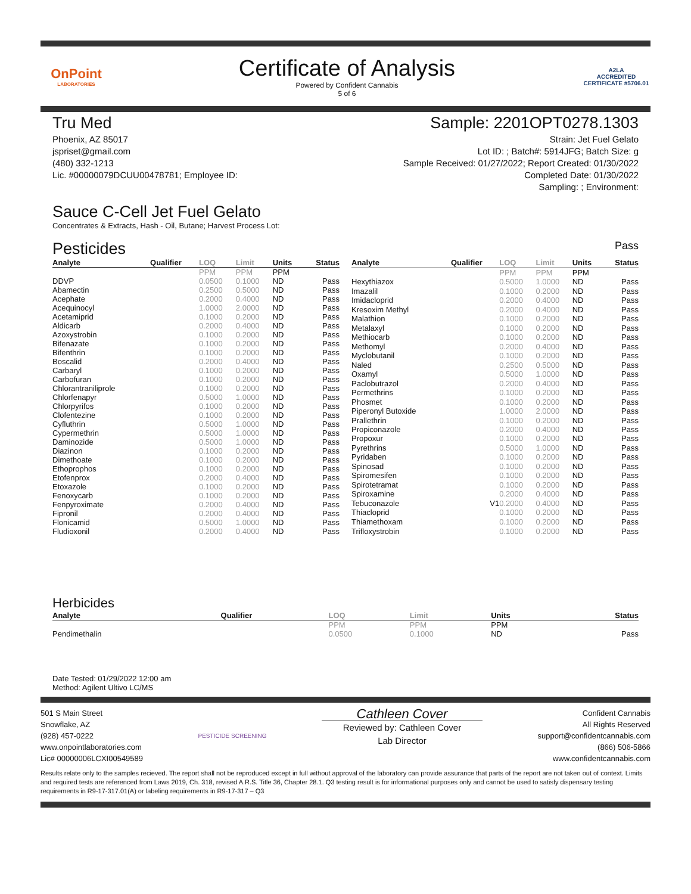OnPoint
LABORATORIES
Certificate of Analysis
Powered by Confident Cannabis
5 of 6
A2LA
ACCREDITED
CERTIFICATE #5706.01
Tru Med
Phoenix, AZ 85017
jspriset@gmail.com
(480) 332-1213
Lic. #00000079DCUU00478781; Employee ID:
Sample: 2201OPT0278.1303
Strain: Jet Fuel Gelato
Lot ID: ; Batch#: 5914JFG; Batch Size: g
Sample Received: 01/27/2022; Report Created: 01/30/2022
Completed Date: 01/30/2022
Sampling: ; Environment:
Sauce C-Cell Jet Fuel Gelato
Concentrates & Extracts, Hash - Oil, Butane; Harvest Process Lot:
Pesticides Pass
| Analyte | Qualifier | LOQ | Limit | Units | Status |
| --- | --- | --- | --- | --- | --- |
| | | PPM | PPM | PPM | |
| DDVP | | 0.0500 | 0.1000 | ND | Pass |
| Abamectin | | 0.2500 | 0.5000 | ND | Pass |
| Acephate | | 0.2000 | 0.4000 | ND | Pass |
| Acequinocyl | | 1.0000 | 2.0000 | ND | Pass |
| Acetamiprid | | 0.1000 | 0.2000 | ND | Pass |
| Aldicarb | | 0.2000 | 0.4000 | ND | Pass |
| Azoxystrobin | | 0.1000 | 0.2000 | ND | Pass |
| Bifenazate | | 0.1000 | 0.2000 | ND | Pass |
| Bifenthrin | | 0.1000 | 0.2000 | ND | Pass |
| Boscalid | | 0.2000 | 0.4000 | ND | Pass |
| Carbaryl | | 0.1000 | 0.2000 | ND | Pass |
| Carbofuran | | 0.1000 | 0.2000 | ND | Pass |
| Chlorantraniliprole | | 0.1000 | 0.2000 | ND | Pass |
| Chlorfenapyr | | 0.5000 | 1.0000 | ND | Pass |
| Chlorpyrifos | | 0.1000 | 0.2000 | ND | Pass |
| Clofentezine | | 0.1000 | 0.2000 | ND | Pass |
| Cyfluthrin | | 0.5000 | 1.0000 | ND | Pass |
| Cypermethrin | | 0.5000 | 1.0000 | ND | Pass |
| Daminozide | | 0.5000 | 1.0000 | ND | Pass |
| Diazinon | | 0.1000 | 0.2000 | ND | Pass |
| Dimethoate | | 0.1000 | 0.2000 | ND | Pass |
| Ethoprophos | | 0.1000 | 0.2000 | ND | Pass |
| Etofenprox | | 0.2000 | 0.4000 | ND | Pass |
| Etoxazole | | 0.1000 | 0.2000 | ND | Pass |
| Fenoxycarb | | 0.1000 | 0.2000 | ND | Pass |
| Fenpyroximate | | 0.2000 | 0.4000 | ND | Pass |
| Fipronil | | 0.2000 | 0.4000 | ND | Pass |
| Flonicamid | | 0.5000 | 1.0000 | ND | Pass |
| Fludioxonil | | 0.2000 | 0.4000 | ND | Pass |
| Analyte | Qualifier | LOQ | Limit | Units | Status |
| --- | --- | --- | --- | --- | --- |
| | | PPM | PPM | PPM | |
| Hexythiazox | | 0.5000 | 1.0000 | ND | Pass |
| Imazalil | | 0.1000 | 0.2000 | ND | Pass |
| Imidacloprid | | 0.2000 | 0.4000 | ND | Pass |
| Kresoxim Methyl | | 0.2000 | 0.4000 | ND | Pass |
| Malathion | | 0.1000 | 0.2000 | ND | Pass |
| Metalaxyl | | 0.1000 | 0.2000 | ND | Pass |
| Methiocarb | | 0.1000 | 0.2000 | ND | Pass |
| Methomyl | | 0.2000 | 0.4000 | ND | Pass |
| Myclobutanil | | 0.1000 | 0.2000 | ND | Pass |
| Naled | | 0.2500 | 0.5000 | ND | Pass |
| Oxamyl | | 0.5000 | 1.0000 | ND | Pass |
| Paclobutrazol | | 0.2000 | 0.4000 | ND | Pass |
| Permethrins | | 0.1000 | 0.2000 | ND | Pass |
| Phosmet | | 0.1000 | 0.2000 | ND | Pass |
| Piperonyl Butoxide | | 1.0000 | 2.0000 | ND | Pass |
| Prallethrin | | 0.1000 | 0.2000 | ND | Pass |
| Propiconazole | | 0.2000 | 0.4000 | ND | Pass |
| Propoxur | | 0.1000 | 0.2000 | ND | Pass |
| Pyrethrins | | 0.5000 | 1.0000 | ND | Pass |
| Pyridaben | | 0.1000 | 0.2000 | ND | Pass |
| Spinosad | | 0.1000 | 0.2000 | ND | Pass |
| Spiromesifen | | 0.1000 | 0.2000 | ND | Pass |
| Spirotetramat | | 0.1000 | 0.2000 | ND | Pass |
| Spiroxamine | | 0.2000 | 0.4000 | ND | Pass |
| Tebuconazole | V1 | 0.2000 | 0.4000 | ND | Pass |
| Thiacloprid | | 0.1000 | 0.2000 | ND | Pass |
| Thiamethoxam | | 0.1000 | 0.2000 | ND | Pass |
| Trifloxystrobin | | 0.1000 | 0.2000 | ND | Pass |
Herbicides
| Analyte | Qualifier | LOQ | Limit | Units | Status |
| --- | --- | --- | --- | --- | --- |
| | | PPM | PPM | PPM | |
| Pendimethalin | | 0.0500 | 0.1000 | ND | Pass |
Date Tested: 01/29/2022 12:00 am
Method: Agilent Ultivo LC/MS
501 S Main Street
Snowflake, AZ
(928) 457-0222
www.onpointlaboratories.com
Lic# 00000006LCXI00549589
PESTICIDE SCREENING
Cathleen Cover
Reviewed by: Cathleen Cover
Lab Director
Confident Cannabis
All Rights Reserved
support@confidentcannabis.com
(866) 506-5866
www.confidentcannabis.com
Results relate only to the samples recieved. The report shall not be reproduced except in full without approval of the laboratory can provide assurance that parts of the report are not taken out of context. Limits and required tests are referenced from Laws 2019, Ch. 318, revised A.R.S. Title 36, Chapter 28.1. Q3 testing result is for informational purposes only and cannot be used to satisfy dispensary testing requirements in R9-17-317.01(A) or labeling requirements in R9-17-317 – Q3